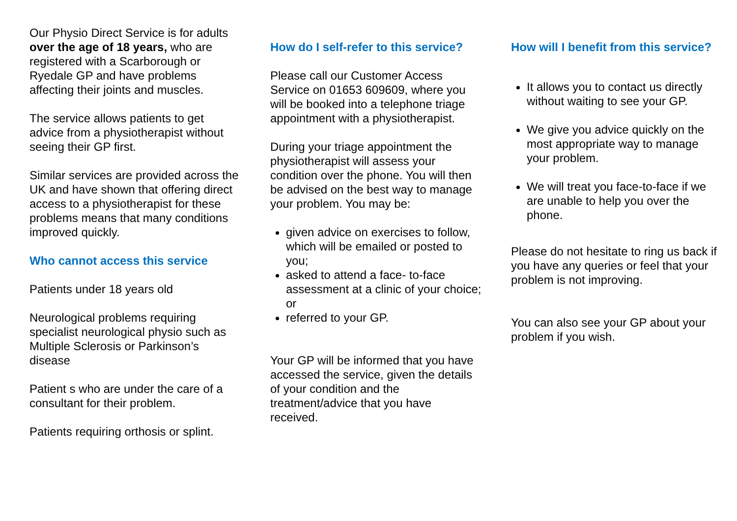Our Physio Direct Service is for adults over the age of 18 years, who are registered with a Scarborough or Ryedale GP and have problems affecting their joints and muscles.
The service allows patients to get advice from a physiotherapist without seeing their GP first.
Similar services are provided across the UK and have shown that offering direct access to a physiotherapist for these problems means that many conditions improved quickly.
Who cannot access this service
Patients under 18 years old
Neurological problems requiring specialist neurological physio such as Multiple Sclerosis or Parkinson’s disease
Patient s who are under the care of a consultant for their problem.
Patients requiring orthosis or splint.
How do I self-refer to this service?
Please call our Customer Access Service on 01653 609609, where you will be booked into a telephone triage appointment with a physiotherapist.
During your triage appointment the physiotherapist will assess your condition over the phone. You will then be advised on the best way to manage your problem. You may be:
given advice on exercises to follow, which will be emailed or posted to you;
asked to attend a face- to-face assessment at a clinic of your choice; or
referred to your GP.
Your GP will be informed that you have accessed the service, given the details of your condition and the treatment/advice that you have received.
How will I benefit from this service?
It allows you to contact us directly without waiting to see your GP.
We give you advice quickly on the most appropriate way to manage your problem.
We will treat you face-to-face if we are unable to help you over the phone.
Please do not hesitate to ring us back if you have any queries or feel that your problem is not improving.
You can also see your GP about your problem if you wish.